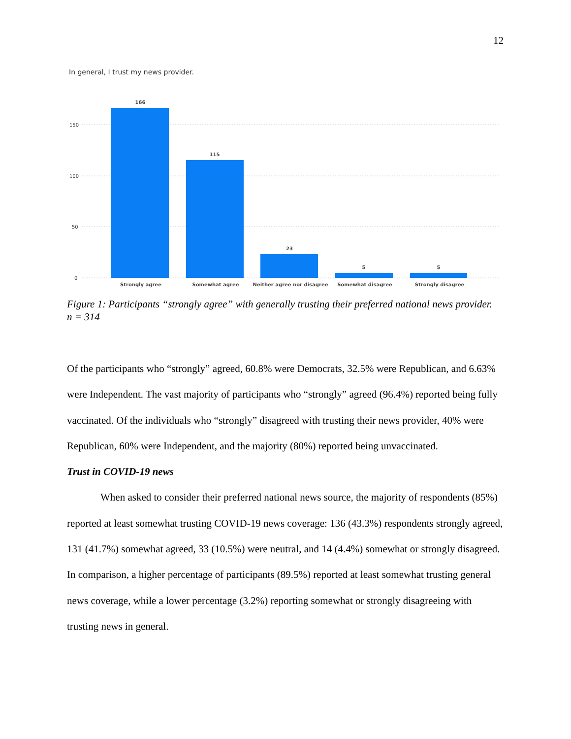12
In general, I trust my news provider.
150
100
50
0
166
115
23
5
5
Strongly agree
Somewhat agree
Neither agree nor disagree
Somewhat disagree
Strongly disagree
Figure 1: Participants “strongly agree” with generally trusting their preferred national news provider.
n = 314
Of the participants who “strongly” agreed, 60.8% were Democrats, 32.5% were Republican, and 6.63% were Independent. The vast majority of participants who “strongly” agreed (96.4%) reported being fully vaccinated. Of the individuals who “strongly” disagreed with trusting their news provider, 40% were Republican, 60% were Independent, and the majority (80%) reported being unvaccinated.
Trust in COVID-19 news
When asked to consider their preferred national news source, the majority of respondents (85%) reported at least somewhat trusting COVID-19 news coverage: 136 (43.3%) respondents strongly agreed, 131 (41.7%) somewhat agreed, 33 (10.5%) were neutral, and 14 (4.4%) somewhat or strongly disagreed. In comparison, a higher percentage of participants (89.5%) reported at least somewhat trusting general news coverage, while a lower percentage (3.2%) reporting somewhat or strongly disagreeing with trusting news in general.